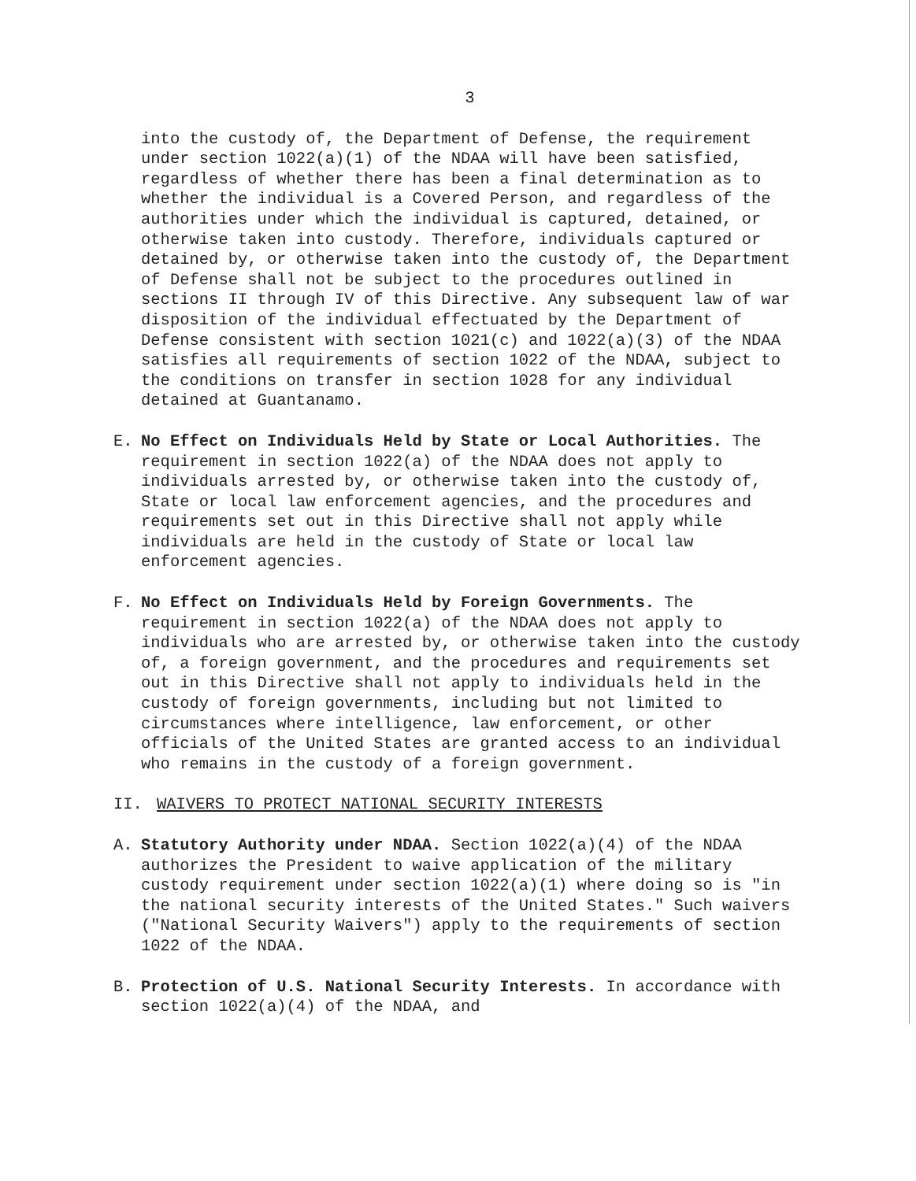3
into the custody of, the Department of Defense, the requirement under section 1022(a)(1) of the NDAA will have been satisfied, regardless of whether there has been a final determination as to whether the individual is a Covered Person, and regardless of the authorities under which the individual is captured, detained, or otherwise taken into custody. Therefore, individuals captured or detained by, or otherwise taken into the custody of, the Department of Defense shall not be subject to the procedures outlined in sections II through IV of this Directive. Any subsequent law of war disposition of the individual effectuated by the Department of Defense consistent with section 1021(c) and 1022(a)(3) of the NDAA satisfies all requirements of section 1022 of the NDAA, subject to the conditions on transfer in section 1028 for any individual detained at Guantanamo.
E. No Effect on Individuals Held by State or Local Authorities. The requirement in section 1022(a) of the NDAA does not apply to individuals arrested by, or otherwise taken into the custody of, State or local law enforcement agencies, and the procedures and requirements set out in this Directive shall not apply while individuals are held in the custody of State or local law enforcement agencies.
F. No Effect on Individuals Held by Foreign Governments. The requirement in section 1022(a) of the NDAA does not apply to individuals who are arrested by, or otherwise taken into the custody of, a foreign government, and the procedures and requirements set out in this Directive shall not apply to individuals held in the custody of foreign governments, including but not limited to circumstances where intelligence, law enforcement, or other officials of the United States are granted access to an individual who remains in the custody of a foreign government.
II. WAIVERS TO PROTECT NATIONAL SECURITY INTERESTS
A. Statutory Authority under NDAA. Section 1022(a)(4) of the NDAA authorizes the President to waive application of the military custody requirement under section 1022(a)(1) where doing so is "in the national security interests of the United States." Such waivers ("National Security Waivers") apply to the requirements of section 1022 of the NDAA.
B. Protection of U.S. National Security Interests. In accordance with section 1022(a)(4) of the NDAA, and